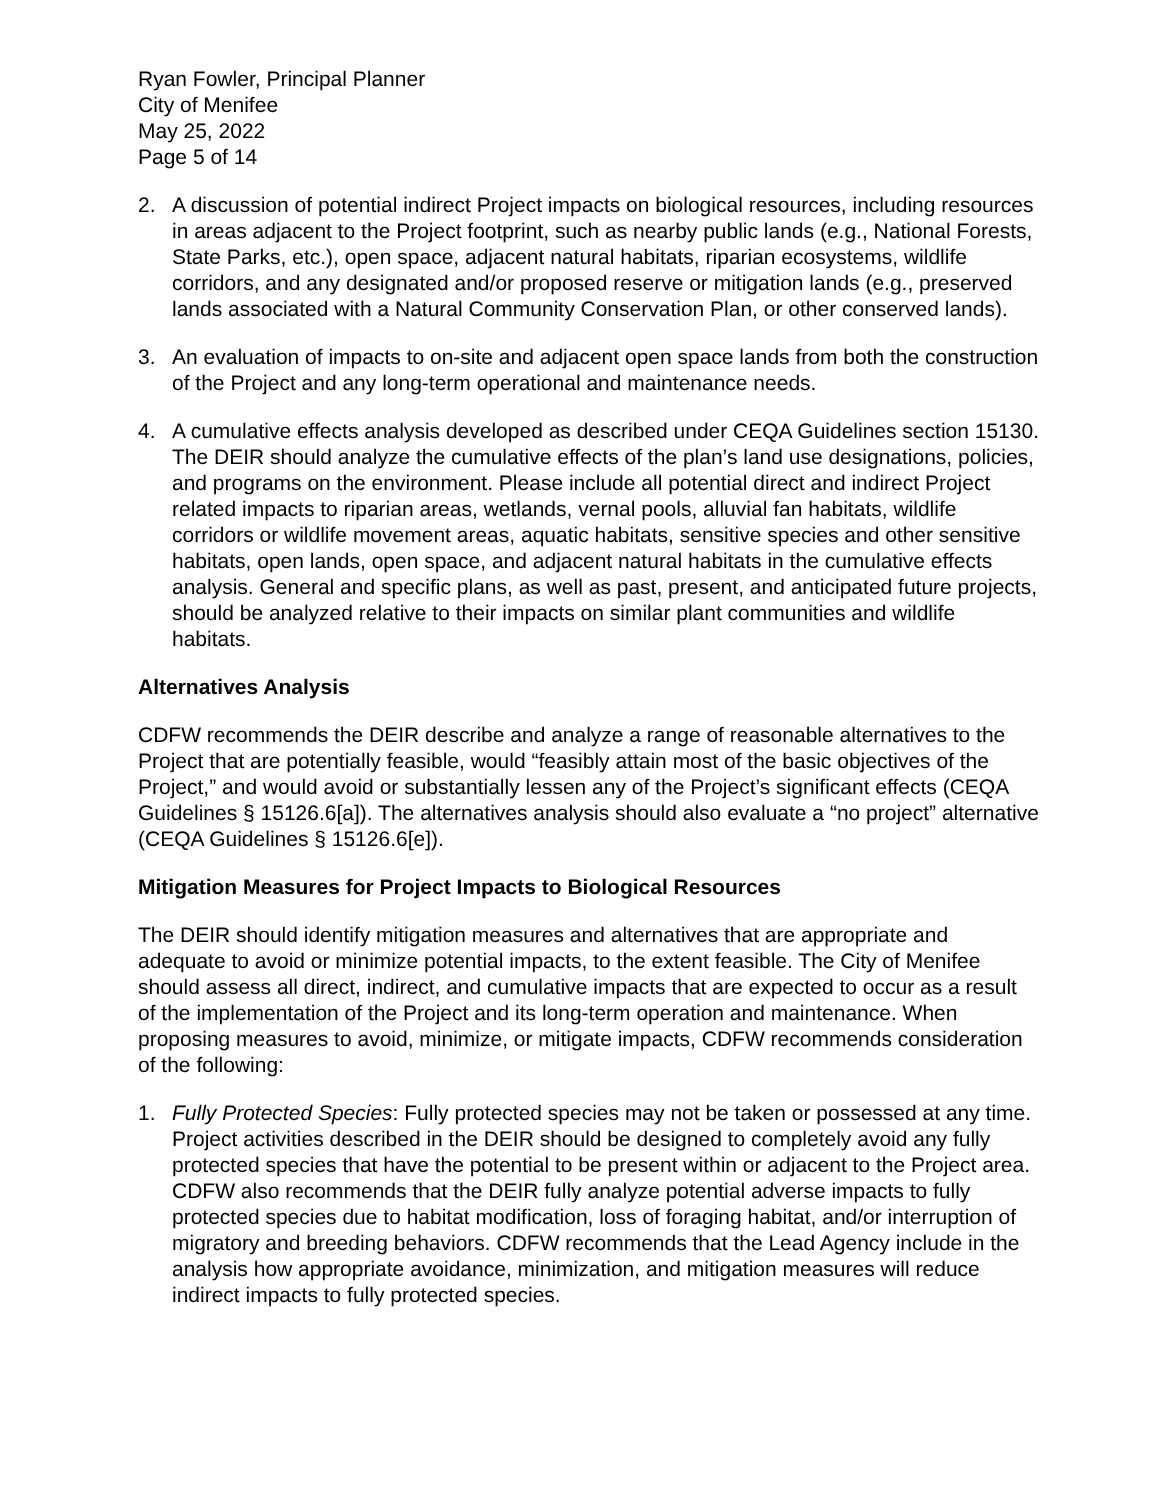Ryan Fowler, Principal Planner
City of Menifee
May 25, 2022
Page 5 of 14
2. A discussion of potential indirect Project impacts on biological resources, including resources in areas adjacent to the Project footprint, such as nearby public lands (e.g., National Forests, State Parks, etc.), open space, adjacent natural habitats, riparian ecosystems, wildlife corridors, and any designated and/or proposed reserve or mitigation lands (e.g., preserved lands associated with a Natural Community Conservation Plan, or other conserved lands).
3. An evaluation of impacts to on-site and adjacent open space lands from both the construction of the Project and any long-term operational and maintenance needs.
4. A cumulative effects analysis developed as described under CEQA Guidelines section 15130. The DEIR should analyze the cumulative effects of the plan’s land use designations, policies, and programs on the environment. Please include all potential direct and indirect Project related impacts to riparian areas, wetlands, vernal pools, alluvial fan habitats, wildlife corridors or wildlife movement areas, aquatic habitats, sensitive species and other sensitive habitats, open lands, open space, and adjacent natural habitats in the cumulative effects analysis. General and specific plans, as well as past, present, and anticipated future projects, should be analyzed relative to their impacts on similar plant communities and wildlife habitats.
Alternatives Analysis
CDFW recommends the DEIR describe and analyze a range of reasonable alternatives to the Project that are potentially feasible, would “feasibly attain most of the basic objectives of the Project,” and would avoid or substantially lessen any of the Project’s significant effects (CEQA Guidelines § 15126.6[a]). The alternatives analysis should also evaluate a “no project” alternative (CEQA Guidelines § 15126.6[e]).
Mitigation Measures for Project Impacts to Biological Resources
The DEIR should identify mitigation measures and alternatives that are appropriate and adequate to avoid or minimize potential impacts, to the extent feasible. The City of Menifee should assess all direct, indirect, and cumulative impacts that are expected to occur as a result of the implementation of the Project and its long-term operation and maintenance. When proposing measures to avoid, minimize, or mitigate impacts, CDFW recommends consideration of the following:
1. Fully Protected Species: Fully protected species may not be taken or possessed at any time. Project activities described in the DEIR should be designed to completely avoid any fully protected species that have the potential to be present within or adjacent to the Project area. CDFW also recommends that the DEIR fully analyze potential adverse impacts to fully protected species due to habitat modification, loss of foraging habitat, and/or interruption of migratory and breeding behaviors. CDFW recommends that the Lead Agency include in the analysis how appropriate avoidance, minimization, and mitigation measures will reduce indirect impacts to fully protected species.